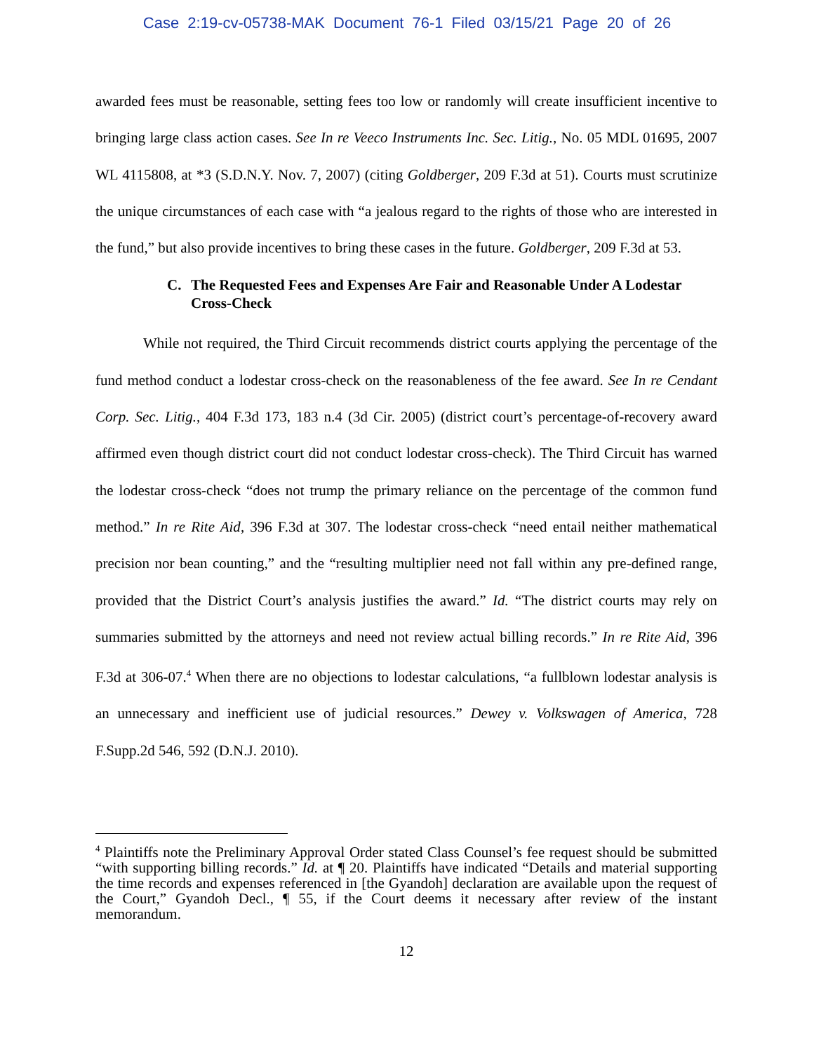Case 2:19-cv-05738-MAK Document 76-1 Filed 03/15/21 Page 20 of 26
awarded fees must be reasonable, setting fees too low or randomly will create insufficient incentive to bringing large class action cases. See In re Veeco Instruments Inc. Sec. Litig., No. 05 MDL 01695, 2007 WL 4115808, at *3 (S.D.N.Y. Nov. 7, 2007) (citing Goldberger, 209 F.3d at 51). Courts must scrutinize the unique circumstances of each case with “a jealous regard to the rights of those who are interested in the fund,” but also provide incentives to bring these cases in the future. Goldberger, 209 F.3d at 53.
C. The Requested Fees and Expenses Are Fair and Reasonable Under A Lodestar Cross-Check
While not required, the Third Circuit recommends district courts applying the percentage of the fund method conduct a lodestar cross-check on the reasonableness of the fee award. See In re Cendant Corp. Sec. Litig., 404 F.3d 173, 183 n.4 (3d Cir. 2005) (district court’s percentage-of-recovery award affirmed even though district court did not conduct lodestar cross-check). The Third Circuit has warned the lodestar cross-check “does not trump the primary reliance on the percentage of the common fund method.” In re Rite Aid, 396 F.3d at 307. The lodestar cross-check “need entail neither mathematical precision nor bean counting,” and the “resulting multiplier need not fall within any pre-defined range, provided that the District Court’s analysis justifies the award.” Id. “The district courts may rely on summaries submitted by the attorneys and need not review actual billing records.” In re Rite Aid, 396 F.3d at 306-07.<sup>4</sup> When there are no objections to lodestar calculations, “a fullblown lodestar analysis is an unnecessary and inefficient use of judicial resources.” Dewey v. Volkswagen of America, 728 F.Supp.2d 546, 592 (D.N.J. 2010).
<sup>4</sup> Plaintiffs note the Preliminary Approval Order stated Class Counsel’s fee request should be submitted “with supporting billing records.” Id. at ¶ 20. Plaintiffs have indicated “Details and material supporting the time records and expenses referenced in [the Gyandoh] declaration are available upon the request of the Court,” Gyandoh Decl., ¶ 55, if the Court deems it necessary after review of the instant memorandum.
12